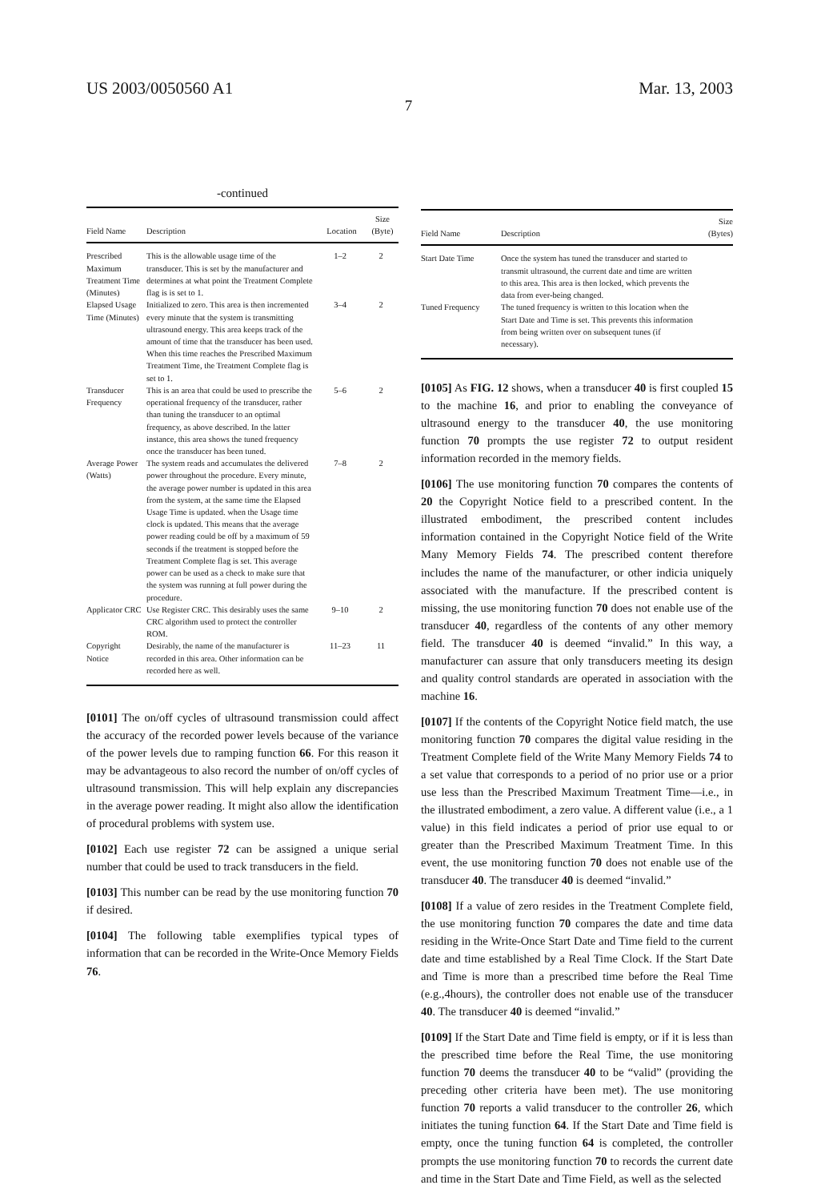US 2003/0050560 A1 Mar. 13, 2003
7
-continued
| Field Name | Description | Location | Size (Byte) |
| --- | --- | --- | --- |
| Prescribed Maximum Treatment Time (Minutes) | This is the allowable usage time of the transducer. This is set by the manufacturer and determines at what point the Treatment Complete flag is is set to 1. | 1–2 | 2 |
| Elapsed Usage Time (Minutes) | Initialized to zero. This area is then incremented every minute that the system is transmitting ultrasound energy. This area keeps track of the amount of time that the transducer has been used. When this time reaches the Prescribed Maximum Treatment Time, the Treatment Complete flag is set to 1. | 3–4 | 2 |
| Transducer Frequency | This is an area that could be used to prescribe the operational frequency of the transducer, rather than tuning the transducer to an optimal frequency, as above described. In the latter instance, this area shows the tuned frequency once the transducer has been tuned. | 5–6 | 2 |
| Average Power (Watts) | The system reads and accumulates the delivered power throughout the procedure. Every minute, the average power number is updated in this area from the system, at the same time the Elapsed Usage Time is updated. when the Usage time clock is updated. This means that the average power reading could be off by a maximum of 59 seconds if the treatment is stopped before the Treatment Complete flag is set. This average power can be used as a check to make sure that the system was running at full power during the procedure. | 7–8 | 2 |
| Applicator CRC | Use Register CRC. This desirably uses the same CRC algorithm used to protect the controller ROM. | 9–10 | 2 |
| Copyright Notice | Desirably, the name of the manufacturer is recorded in this area. Other information can be recorded here as well. | 11–23 | 11 |
[0101] The on/off cycles of ultrasound transmission could affect the accuracy of the recorded power levels because of the variance of the power levels due to ramping function 66. For this reason it may be advantageous to also record the number of on/off cycles of ultrasound transmission. This will help explain any discrepancies in the average power reading. It might also allow the identification of procedural problems with system use.
[0102] Each use register 72 can be assigned a unique serial number that could be used to track transducers in the field.
[0103] This number can be read by the use monitoring function 70 if desired.
[0104] The following table exemplifies typical types of information that can be recorded in the Write-Once Memory Fields 76.
| Field Name | Description | Size (Bytes) |
| --- | --- | --- |
| Start Date Time | Once the system has tuned the transducer and started to transmit ultrasound, the current date and time are written to this area. This area is then locked, which prevents the data from ever-being changed. | |
| Tuned Frequency | The tuned frequency is written to this location when the Start Date and Time is set. This prevents this information from being written over on subsequent tunes (if necessary). | |
[0105] As FIG. 12 shows, when a transducer 40 is first coupled 15 to the machine 16, and prior to enabling the conveyance of ultrasound energy to the transducer 40, the use monitoring function 70 prompts the use register 72 to output resident information recorded in the memory fields.
[0106] The use monitoring function 70 compares the contents of 20 the Copyright Notice field to a prescribed content. In the illustrated embodiment, the prescribed content includes information contained in the Copyright Notice field of the Write Many Memory Fields 74. The prescribed content therefore includes the name of the manufacturer, or other indicia uniquely associated with the manufacture. If the prescribed content is missing, the use monitoring function 70 does not enable use of the transducer 40, regardless of the contents of any other memory field. The transducer 40 is deemed “invalid.” In this way, a manufacturer can assure that only transducers meeting its design and quality control standards are operated in association with the machine 16.
[0107] If the contents of the Copyright Notice field match, the use monitoring function 70 compares the digital value residing in the Treatment Complete field of the Write Many Memory Fields 74 to a set value that corresponds to a period of no prior use or a prior use less than the Prescribed Maximum Treatment Time—i.e., in the illustrated embodiment, a zero value. A different value (i.e., a 1 value) in this field indicates a period of prior use equal to or greater than the Prescribed Maximum Treatment Time. In this event, the use monitoring function 70 does not enable use of the transducer 40. The transducer 40 is deemed “invalid.”
[0108] If a value of zero resides in the Treatment Complete field, the use monitoring function 70 compares the date and time data residing in the Write-Once Start Date and Time field to the current date and time established by a Real Time Clock. If the Start Date and Time is more than a prescribed time before the Real Time (e.g.,4hours), the controller does not enable use of the transducer 40. The transducer 40 is deemed “invalid.”
[0109] If the Start Date and Time field is empty, or if it is less than the prescribed time before the Real Time, the use monitoring function 70 deems the transducer 40 to be “valid” (providing the preceding other criteria have been met). The use monitoring function 70 reports a valid transducer to the controller 26, which initiates the tuning function 64. If the Start Date and Time field is empty, once the tuning function 64 is completed, the controller prompts the use monitoring function 70 to records the current date and time in the Start Date and Time Field, as well as the selected